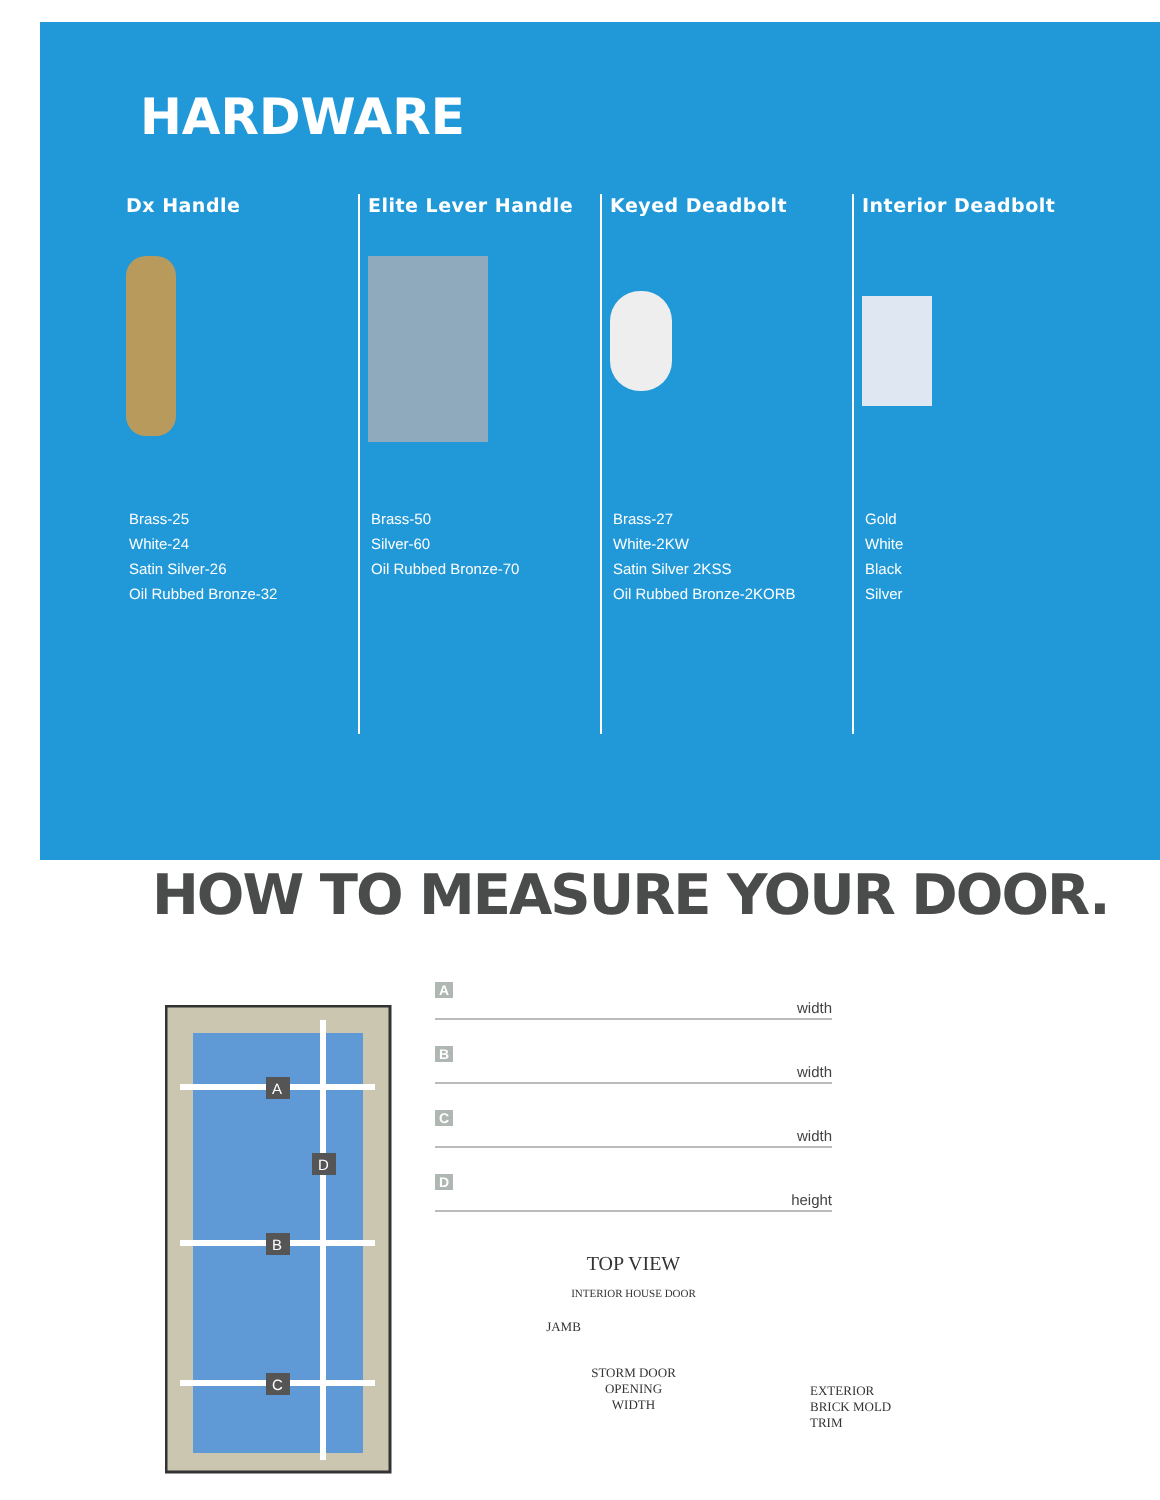HARDWARE
Dx Handle
Brass-25
White-24
Satin Silver-26
Oil Rubbed Bronze-32
Elite Lever Handle
Brass-50
Silver-60
Oil Rubbed Bronze-70
Keyed Deadbolt
Brass-27
White-2KW
Satin Silver 2KSS
Oil Rubbed Bronze-2KORB
Interior Deadbolt
Gold
White
Black
Silver
HOW TO MEASURE YOUR DOOR.
A
D
B
C
Awidth
Bwidth
Cwidth
Dheight
TOP VIEW
INTERIOR HOUSE DOOR
JAMB
STORM DOOR
OPENING
WIDTH
EXTERIOR
BRICK MOLD
TRIM